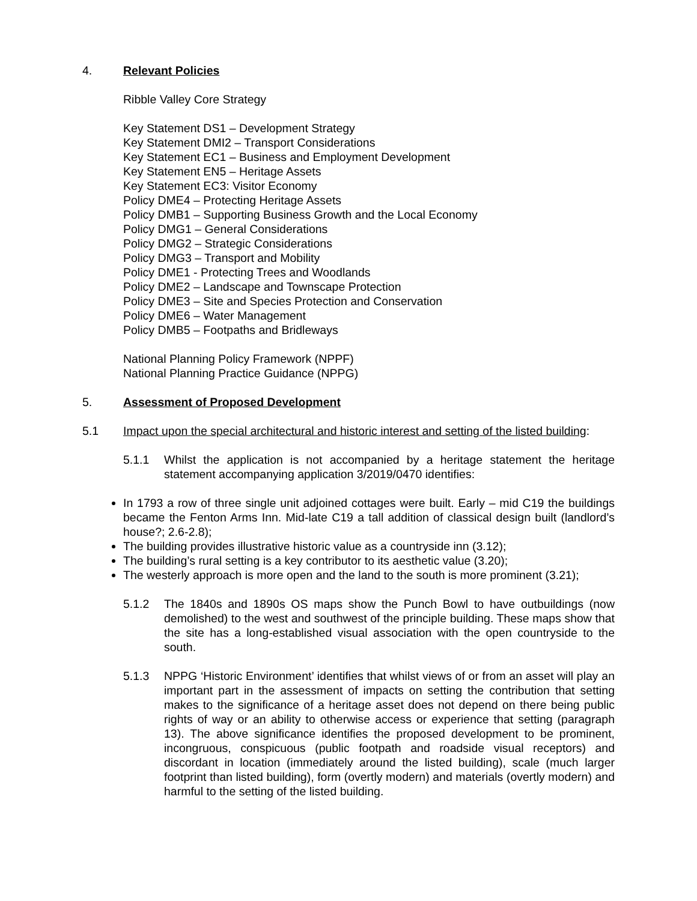4. Relevant Policies
Ribble Valley Core Strategy
Key Statement DS1 – Development Strategy
Key Statement DMI2 – Transport Considerations
Key Statement EC1 – Business and Employment Development
Key Statement EN5 – Heritage Assets
Key Statement EC3: Visitor Economy
Policy DME4 – Protecting Heritage Assets
Policy DMB1 – Supporting Business Growth and the Local Economy
Policy DMG1 – General Considerations
Policy DMG2 – Strategic Considerations
Policy DMG3 – Transport and Mobility
Policy DME1 - Protecting Trees and Woodlands
Policy DME2 – Landscape and Townscape Protection
Policy DME3 – Site and Species Protection and Conservation
Policy DME6 – Water Management
Policy DMB5 – Footpaths and Bridleways
National Planning Policy Framework (NPPF)
National Planning Practice Guidance (NPPG)
5. Assessment of Proposed Development
5.1 Impact upon the special architectural and historic interest and setting of the listed building:
5.1.1 Whilst the application is not accompanied by a heritage statement the heritage statement accompanying application 3/2019/0470 identifies:
In 1793 a row of three single unit adjoined cottages were built. Early – mid C19 the buildings became the Fenton Arms Inn. Mid-late C19 a tall addition of classical design built (landlord’s house?; 2.6-2.8);
The building provides illustrative historic value as a countryside inn (3.12);
The building’s rural setting is a key contributor to its aesthetic value (3.20);
The westerly approach is more open and the land to the south is more prominent (3.21);
5.1.2 The 1840s and 1890s OS maps show the Punch Bowl to have outbuildings (now demolished) to the west and southwest of the principle building. These maps show that the site has a long-established visual association with the open countryside to the south.
5.1.3 NPPG ‘Historic Environment’ identifies that whilst views of or from an asset will play an important part in the assessment of impacts on setting the contribution that setting makes to the significance of a heritage asset does not depend on there being public rights of way or an ability to otherwise access or experience that setting (paragraph 13). The above significance identifies the proposed development to be prominent, incongruous, conspicuous (public footpath and roadside visual receptors) and discordant in location (immediately around the listed building), scale (much larger footprint than listed building), form (overtly modern) and materials (overtly modern) and harmful to the setting of the listed building.